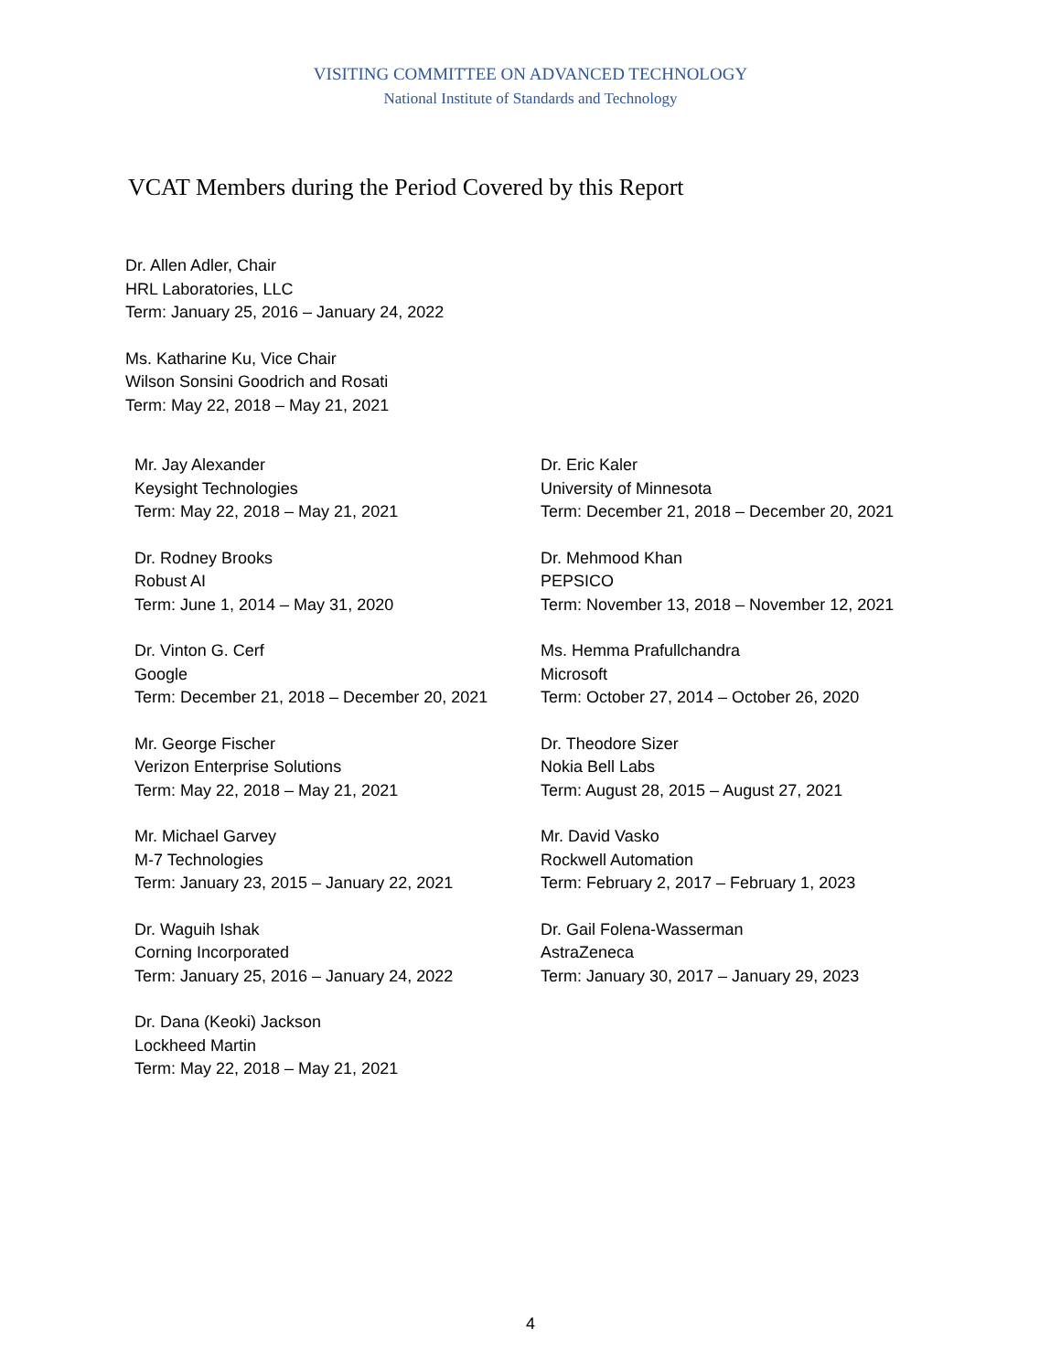VISITING COMMITTEE ON ADVANCED TECHNOLOGY
National Institute of Standards and Technology
VCAT Members during the Period Covered by this Report
Dr. Allen Adler, Chair
HRL Laboratories, LLC
Term: January 25, 2016 – January 24, 2022
Ms. Katharine Ku, Vice Chair
Wilson Sonsini Goodrich and Rosati
Term: May 22, 2018 – May 21, 2021
Mr. Jay Alexander
Keysight Technologies
Term: May 22, 2018 – May 21, 2021
Dr. Rodney Brooks
Robust AI
Term: June 1, 2014 – May 31, 2020
Dr. Vinton G. Cerf
Google
Term: December 21, 2018 – December 20, 2021
Mr. George Fischer
Verizon Enterprise Solutions
Term: May 22, 2018 – May 21, 2021
Mr. Michael Garvey
M-7 Technologies
Term: January 23, 2015 – January 22, 2021
Dr. Waguih Ishak
Corning Incorporated
Term: January 25, 2016 – January 24, 2022
Dr. Dana (Keoki) Jackson
Lockheed Martin
Term: May 22, 2018 – May 21, 2021
Dr. Eric Kaler
University of Minnesota
Term: December 21, 2018 – December 20, 2021
Dr. Mehmood Khan
PEPSICO
Term: November 13, 2018 – November 12, 2021
Ms. Hemma Prafullchandra
Microsoft
Term: October 27, 2014 – October 26, 2020
Dr. Theodore Sizer
Nokia Bell Labs
Term: August 28, 2015 – August 27, 2021
Mr. David Vasko
Rockwell Automation
Term: February 2, 2017 – February 1, 2023
Dr. Gail Folena-Wasserman
AstraZeneca
Term: January 30, 2017 – January 29, 2023
4